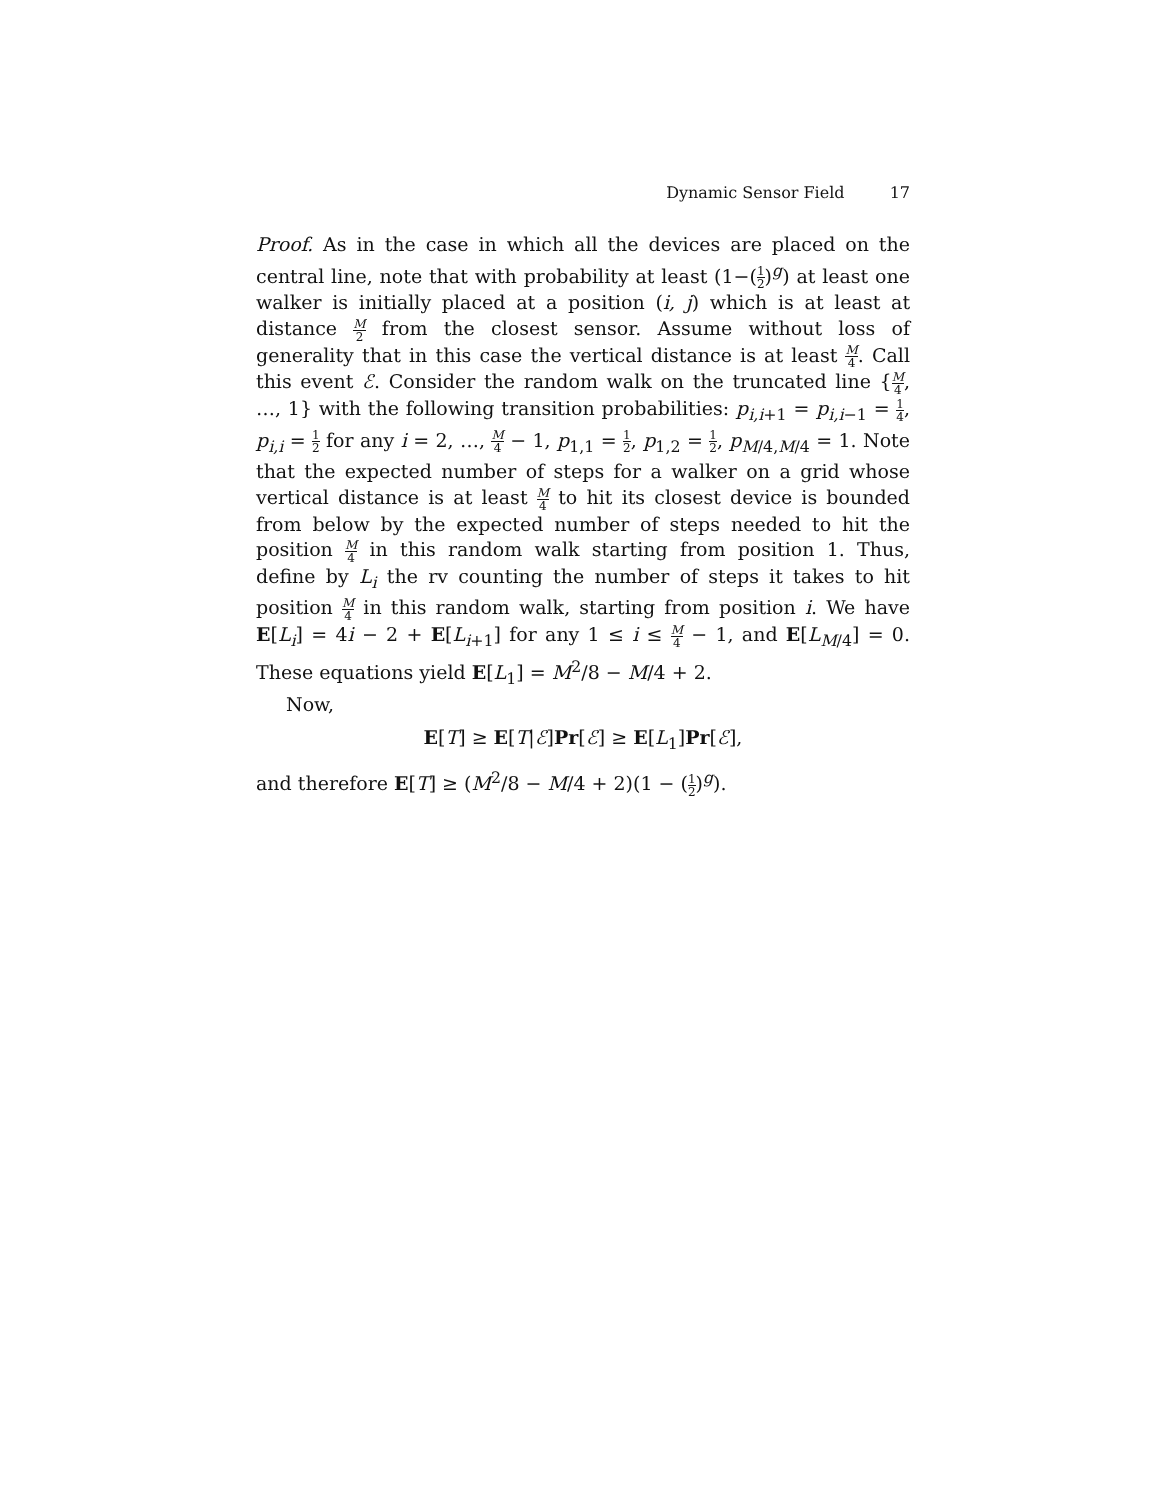Dynamic Sensor Field 17
Proof. As in the case in which all the devices are placed on the central line, note that with probability at least (1−(1 2)<sup>g</sup>) at least one walker is initially placed at a position (i, j) which is at least at distance M 2 from the closest sensor. Assume without loss of generality that in this case the vertical distance is at least M 4. Call this event ℰ. Consider the random walk on the truncated line {M 4, …, 1} with the following transition probabilities: p<sub>i,i+1</sub> = p<sub>i,i−1</sub> = 1 4, p<sub>i,i</sub> = 1 2 for any i = 2, …, M 4 − 1, p<sub>1,1</sub> = 1 2, p<sub>1,2</sub> = 1 2, p<sub>M/4,M/4</sub> = 1. Note that the expected number of steps for a walker on a grid whose vertical distance is at least M 4 to hit its closest device is bounded from below by the expected number of steps needed to hit the position M 4 in this random walk starting from position 1. Thus, define by L<sub>i</sub> the rv counting the number of steps it takes to hit position M 4 in this random walk, starting from position i. We have E[L<sub>i</sub>] = 4i − 2 + E[L<sub>i+1</sub>] for any 1 ≤ i ≤ M 4 − 1, and E[L<sub>M/4</sub>] = 0. These equations yield E[L<sub>1</sub>] = M<sup>2</sup>/8 − M/4 + 2.
Now,
E[T] ≥ E[T|ℰ]Pr[ℰ] ≥ E[L<sub>1</sub>]Pr[ℰ],
and therefore E[T] ≥ (M<sup>2</sup>/8 − M/4 + 2)(1 − (1 2)<sup>g</sup>).